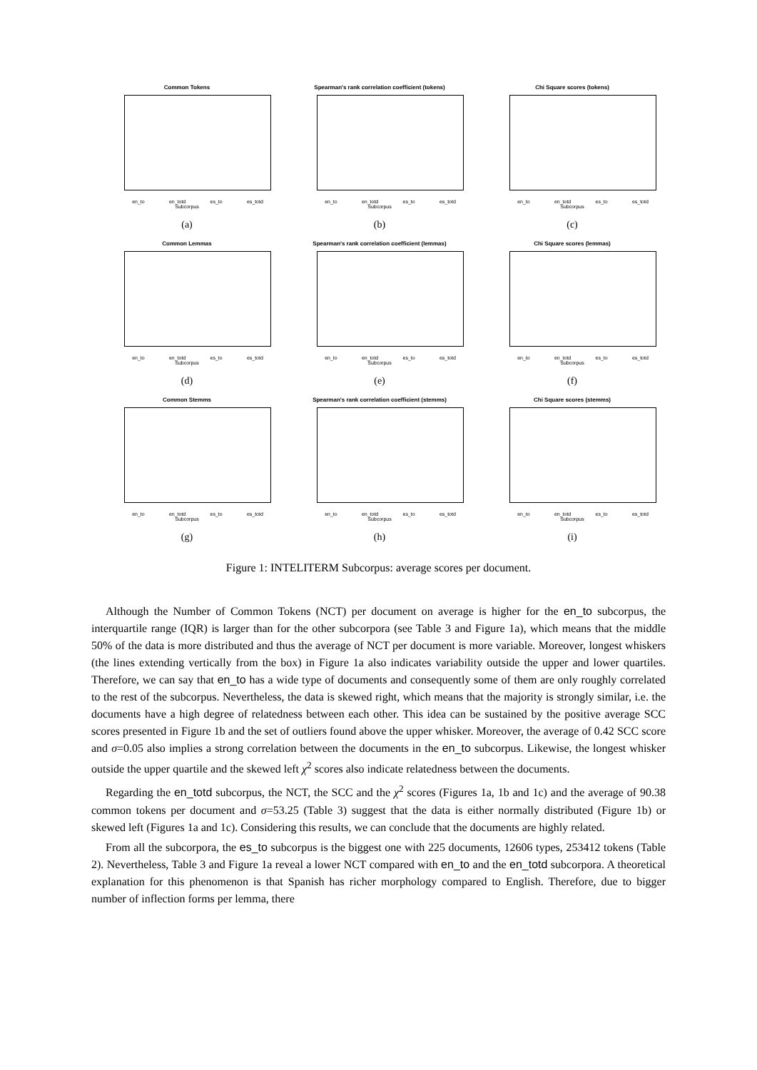Common Tokens
en_to en_totd es_to es_totd
Subcorpus
(a)
Spearman's rank correlation coefficient (tokens)
en_to en_totd es_to es_totd
Subcorpus
(b)
Chi Square scores (tokens)
en_to en_totd es_to es_totd
Subcorpus
(c)
Common Lemmas
en_to en_totd es_to es_totd
Subcorpus
(d)
Spearman's rank correlation coefficient (lemmas)
en_to en_totd es_to es_totd
Subcorpus
(e)
Chi Square scores (lemmas)
en_to en_totd es_to es_totd
Subcorpus
(f)
Common Stemms
en_to en_totd es_to es_totd
Subcorpus
(g)
Spearman's rank correlation coefficient (stemms)
en_to en_totd es_to es_totd
Subcorpus
(h)
Chi Square scores (stemms)
en_to en_totd es_to es_totd
Subcorpus
(i)
Figure 1: INTELITERM Subcorpus: average scores per document.
Although the Number of Common Tokens (NCT) per document on average is higher for the en_to subcorpus, the interquartile range (IQR) is larger than for the other subcorpora (see Table 3 and Figure 1a), which means that the middle 50% of the data is more distributed and thus the average of NCT per document is more variable. Moreover, longest whiskers (the lines extending vertically from the box) in Figure 1a also indicates variability outside the upper and lower quartiles. Therefore, we can say that en_to has a wide type of documents and consequently some of them are only roughly correlated to the rest of the subcorpus. Nevertheless, the data is skewed right, which means that the majority is strongly similar, i.e. the documents have a high degree of relatedness between each other. This idea can be sustained by the positive average SCC scores presented in Figure 1b and the set of outliers found above the upper whisker. Moreover, the average of 0.42 SCC score and σ=0.05 also implies a strong correlation between the documents in the en_to subcorpus. Likewise, the longest whisker outside the upper quartile and the skewed left χ<sup>2</sup> scores also indicate relatedness between the documents.
Regarding the en_totd subcorpus, the NCT, the SCC and the χ<sup>2</sup> scores (Figures 1a, 1b and 1c) and the average of 90.38 common tokens per document and σ=53.25 (Table 3) suggest that the data is either normally distributed (Figure 1b) or skewed left (Figures 1a and 1c). Considering this results, we can conclude that the documents are highly related.
From all the subcorpora, the es_to subcorpus is the biggest one with 225 documents, 12606 types, 253412 tokens (Table 2). Nevertheless, Table 3 and Figure 1a reveal a lower NCT compared with en_to and the en_totd subcorpora. A theoretical explanation for this phenomenon is that Spanish has richer morphology compared to English. Therefore, due to bigger number of inflection forms per lemma, there